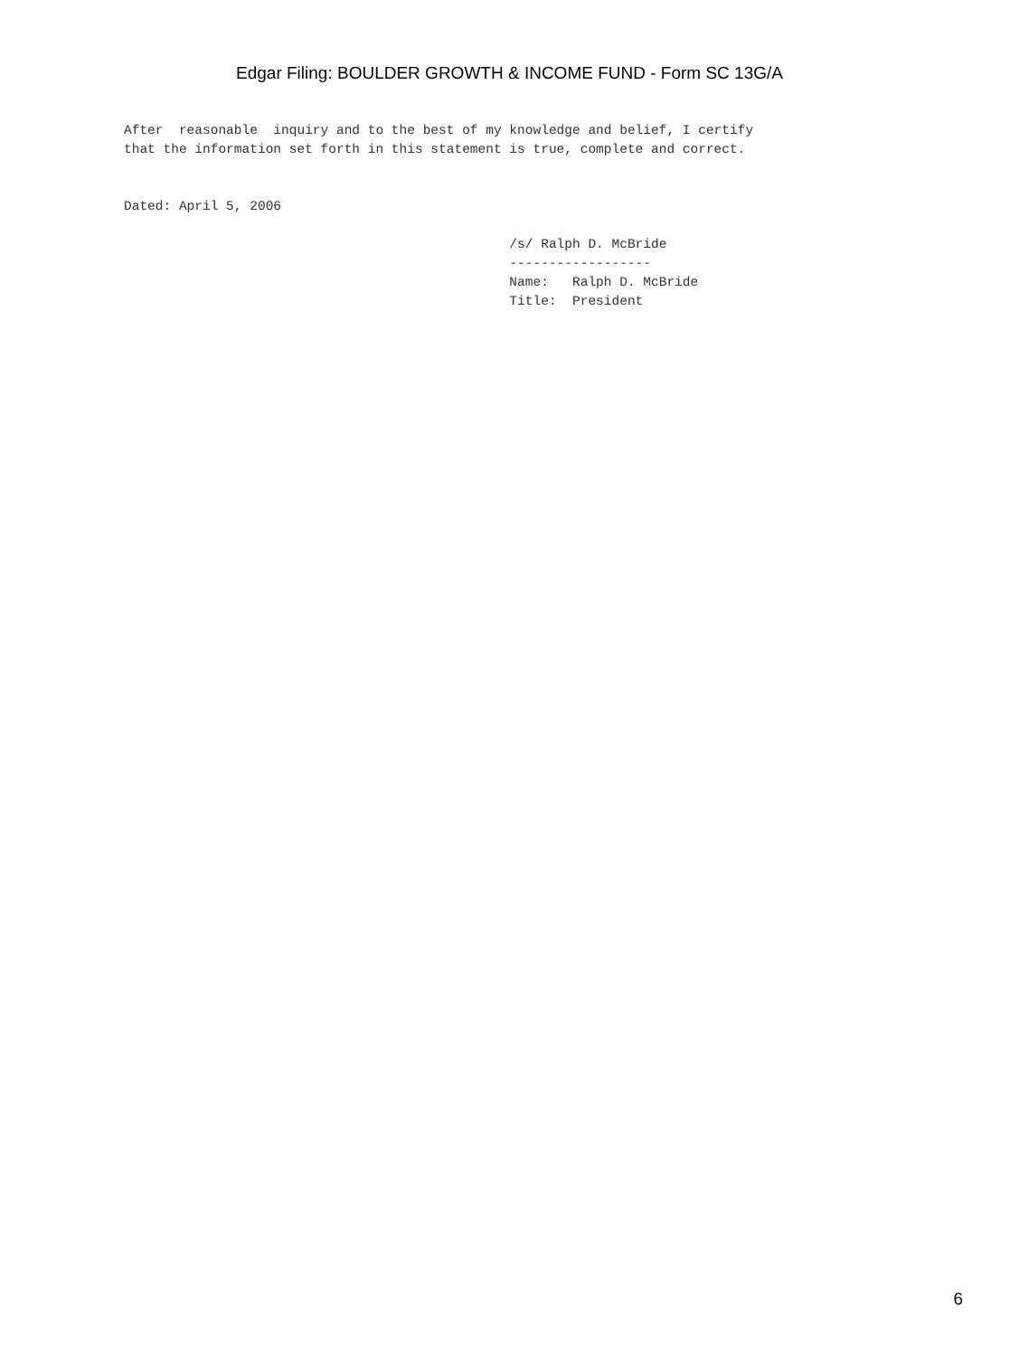Edgar Filing: BOULDER GROWTH & INCOME FUND - Form SC 13G/A
After  reasonable  inquiry and to the best of my knowledge and belief, I certify
that the information set forth in this statement is true, complete and correct.


Dated: April 5, 2006

                                                 /s/ Ralph D. McBride
                                                 ------------------
                                                 Name:   Ralph D. McBride
                                                 Title:  President
6